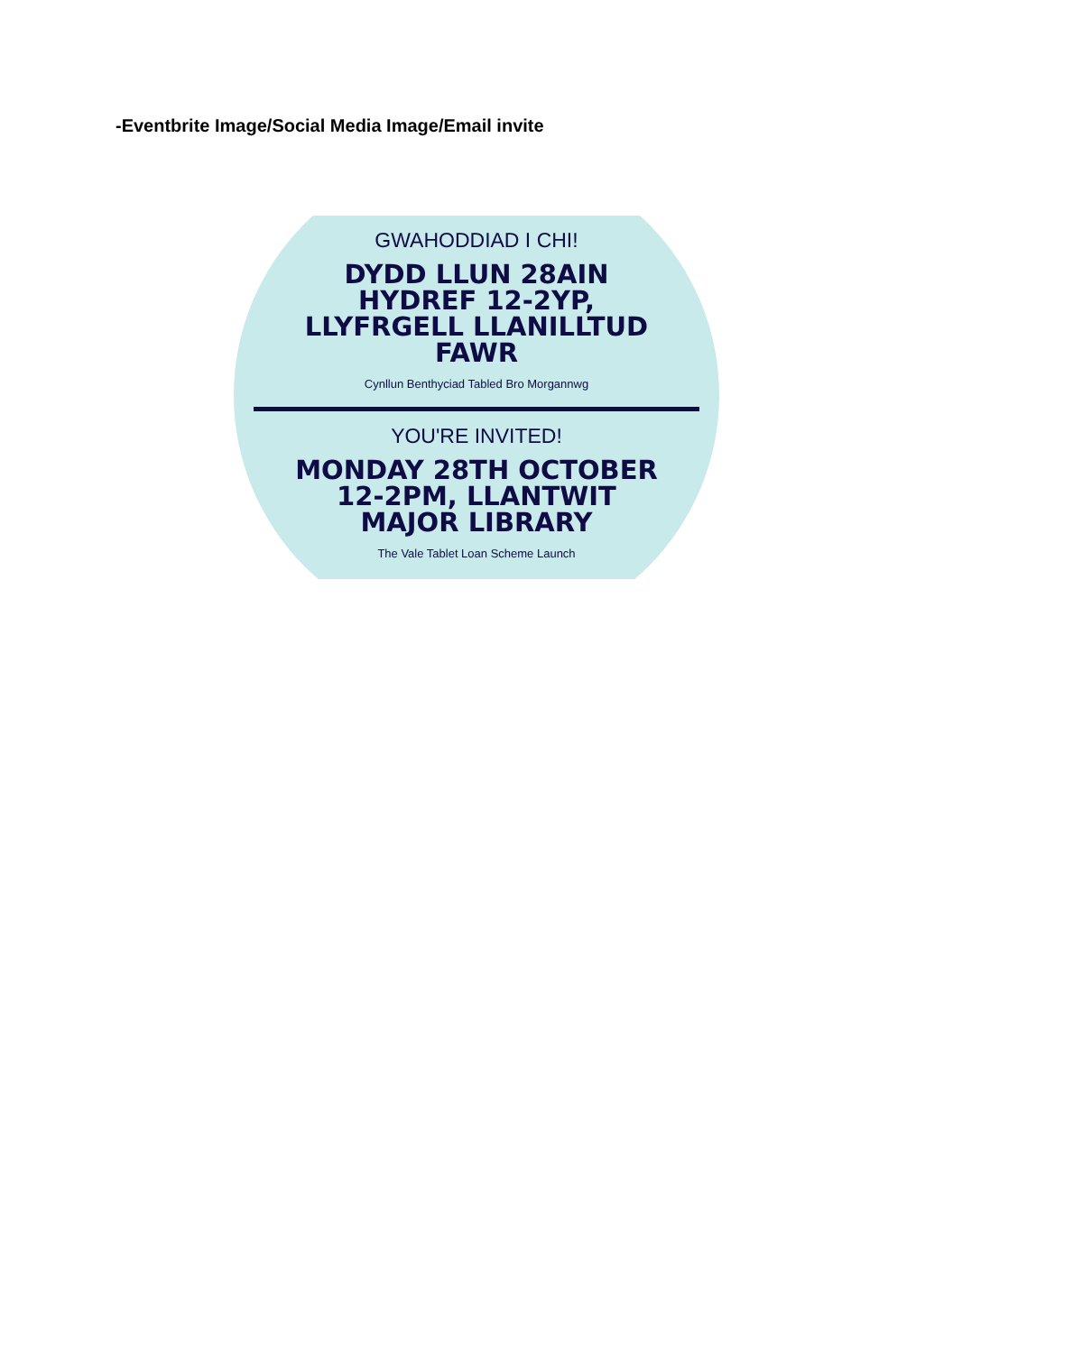-Eventbrite Image/Social Media Image/Email invite
GWAHODDIAD I CHI!
DYDD LLUN 28AIN HYDREF 12-2YP, LLYFRGELL LLANILLTUD FAWR
Cynllun Benthyciad Tabled Bro Morgannwg
YOU'RE INVITED!
MONDAY 28TH OCTOBER 12-2PM, LLANTWIT MAJOR LIBRARY
The Vale Tablet Loan Scheme Launch